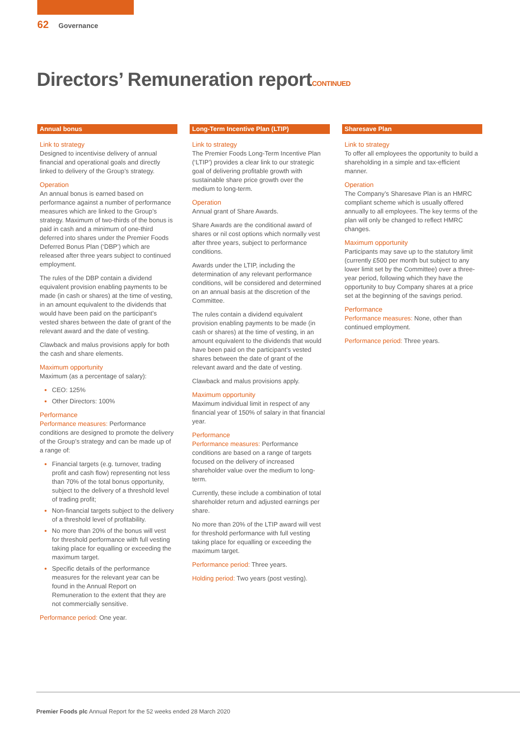62 Governance
Directors’ Remuneration reportCONTINUED
Annual bonus
Link to strategy
Designed to incentivise delivery of annual financial and operational goals and directly linked to delivery of the Group’s strategy.
Operation
An annual bonus is earned based on performance against a number of performance measures which are linked to the Group’s strategy. Maximum of two-thirds of the bonus is paid in cash and a minimum of one-third deferred into shares under the Premier Foods Deferred Bonus Plan (‘DBP’) which are released after three years subject to continued employment.
The rules of the DBP contain a dividend equivalent provision enabling payments to be made (in cash or shares) at the time of vesting, in an amount equivalent to the dividends that would have been paid on the participant’s vested shares between the date of grant of the relevant award and the date of vesting.
Clawback and malus provisions apply for both the cash and share elements.
Maximum opportunity
Maximum (as a percentage of salary):
CEO: 125%
Other Directors: 100%
Performance
Performance measures: Performance conditions are designed to promote the delivery of the Group’s strategy and can be made up of a range of:
Financial targets (e.g. turnover, trading profit and cash flow) representing not less than 70% of the total bonus opportunity, subject to the delivery of a threshold level of trading profit;
Non-financial targets subject to the delivery of a threshold level of profitability.
No more than 20% of the bonus will vest for threshold performance with full vesting taking place for equalling or exceeding the maximum target.
Specific details of the performance measures for the relevant year can be found in the Annual Report on Remuneration to the extent that they are not commercially sensitive.
Performance period: One year.
Long-Term Incentive Plan (LTIP)
Link to strategy
The Premier Foods Long-Term Incentive Plan (‘LTIP’) provides a clear link to our strategic goal of delivering profitable growth with sustainable share price growth over the medium to long-term.
Operation
Annual grant of Share Awards.
Share Awards are the conditional award of shares or nil cost options which normally vest after three years, subject to performance conditions.
Awards under the LTIP, including the determination of any relevant performance conditions, will be considered and determined on an annual basis at the discretion of the Committee.
The rules contain a dividend equivalent provision enabling payments to be made (in cash or shares) at the time of vesting, in an amount equivalent to the dividends that would have been paid on the participant’s vested shares between the date of grant of the relevant award and the date of vesting.
Clawback and malus provisions apply.
Maximum opportunity
Maximum individual limit in respect of any financial year of 150% of salary in that financial year.
Performance
Performance measures: Performance conditions are based on a range of targets focused on the delivery of increased shareholder value over the medium to long-term.
Currently, these include a combination of total shareholder return and adjusted earnings per share.
No more than 20% of the LTIP award will vest for threshold performance with full vesting taking place for equalling or exceeding the maximum target.
Performance period: Three years.
Holding period: Two years (post vesting).
Sharesave Plan
Link to strategy
To offer all employees the opportunity to build a shareholding in a simple and tax-efficient manner.
Operation
The Company’s Sharesave Plan is an HMRC compliant scheme which is usually offered annually to all employees. The key terms of the plan will only be changed to reflect HMRC changes.
Maximum opportunity
Participants may save up to the statutory limit (currently £500 per month but subject to any lower limit set by the Committee) over a three-year period, following which they have the opportunity to buy Company shares at a price set at the beginning of the savings period.
Performance
Performance measures: None, other than continued employment.
Performance period: Three years.
Premier Foods plc Annual Report for the 52 weeks ended 28 March 2020